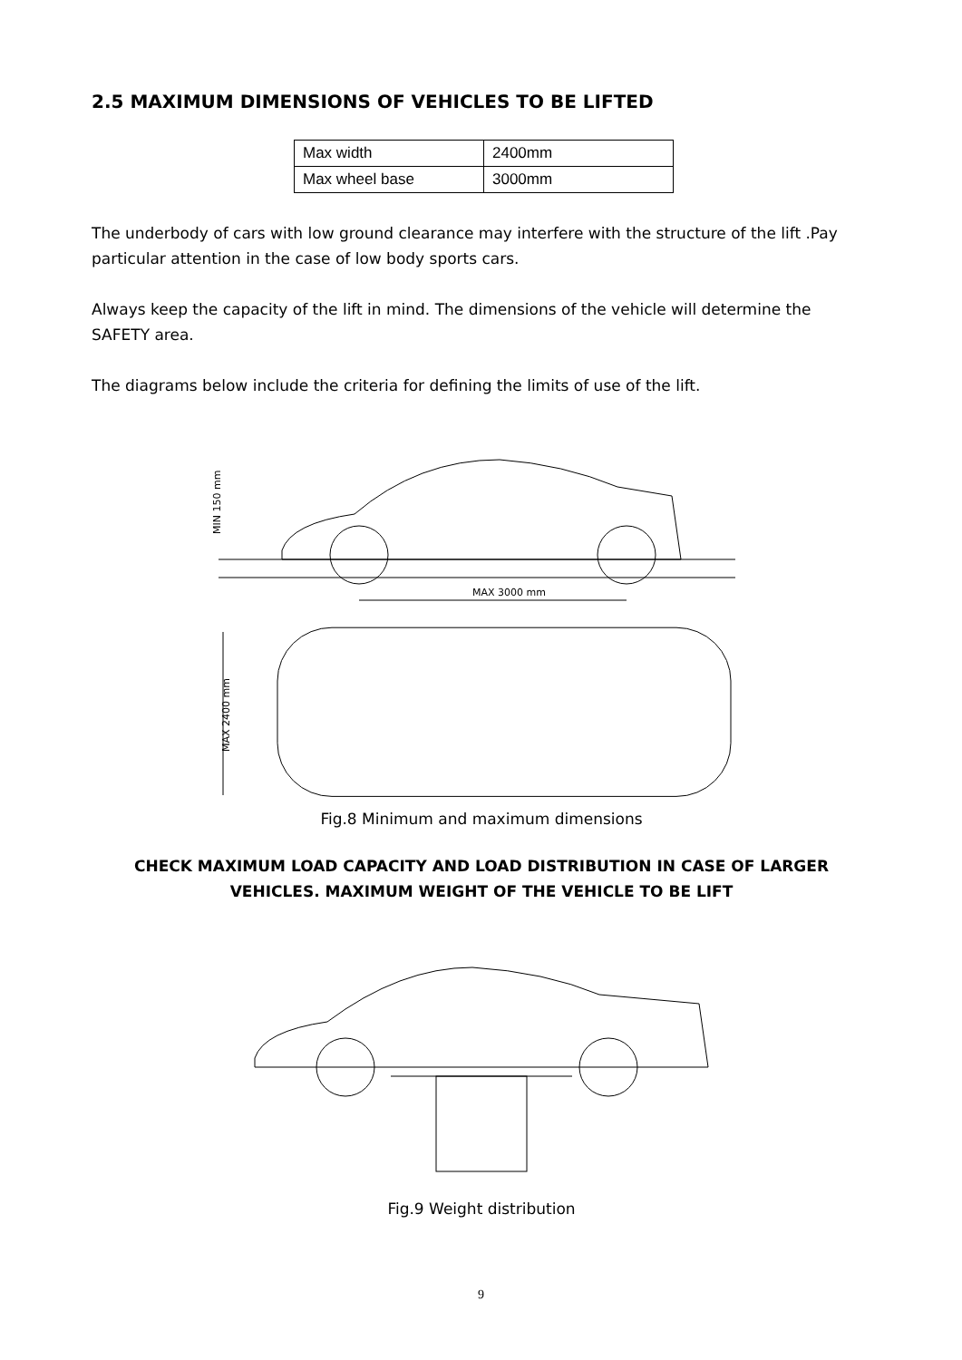2.5 MAXIMUM DIMENSIONS OF VEHICLES TO BE LIFTED
| Max width | 2400mm |
| Max wheel base | 3000mm |
The underbody of cars with low ground clearance may interfere with the structure of the lift .Pay particular attention in the case of low body sports cars.
Always keep the capacity of the lift in mind. The dimensions of the vehicle will determine the SAFETY area.
The diagrams below include the criteria for defining the limits of use of the lift.
MAX 3000 mm
MIN 150 mm
MAX 2400 mm
Fig.8 Minimum and maximum dimensions
CHECK MAXIMUM LOAD CAPACITY AND LOAD DISTRIBUTION IN CASE OF LARGER VEHICLES. MAXIMUM WEIGHT OF THE VEHICLE TO BE LIFT
Fig.9 Weight distribution
9